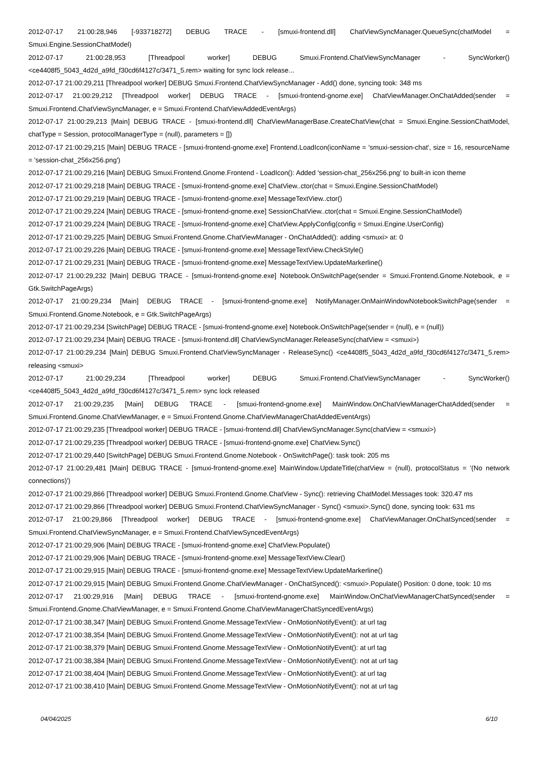2012-07-17 21:00:28,946 [-933718272] DEBUG TRACE - [smuxi-frontend.dll] ChatViewSyncManager.QueueSync(chatModel = Smuxi.Engine.SessionChatModel)
2012-07-17 21:00:28,953 [Threadpool worker] DEBUG Smuxi.Frontend.ChatViewSyncManager - SyncWorker() <ce4408f5_5043_4d2d_a9fd_f30cd6f4127c/3471_5.rem> waiting for sync lock release...
2012-07-17 21:00:29,211 [Threadpool worker] DEBUG Smuxi.Frontend.ChatViewSyncManager - Add() done, syncing took: 348 ms
2012-07-17 21:00:29,212 [Threadpool worker] DEBUG TRACE - [smuxi-frontend-gnome.exe] ChatViewManager.OnChatAdded(sender = Smuxi.Frontend.ChatViewSyncManager, e = Smuxi.Frontend.ChatViewAddedEventArgs)
2012-07-17 21:00:29,213 [Main] DEBUG TRACE - [smuxi-frontend.dll] ChatViewManagerBase.CreateChatView(chat = Smuxi.Engine.SessionChatModel, chatType = Session, protocolManagerType = (null), parameters = [])
2012-07-17 21:00:29,215 [Main] DEBUG TRACE - [smuxi-frontend-gnome.exe] Frontend.LoadIcon(iconName = 'smuxi-session-chat', size = 16, resourceName = 'session-chat_256x256.png')
2012-07-17 21:00:29,216 [Main] DEBUG Smuxi.Frontend.Gnome.Frontend - LoadIcon(): Added 'session-chat_256x256.png' to built-in icon theme
2012-07-17 21:00:29,218 [Main] DEBUG TRACE - [smuxi-frontend-gnome.exe] ChatView..ctor(chat = Smuxi.Engine.SessionChatModel)
2012-07-17 21:00:29,219 [Main] DEBUG TRACE - [smuxi-frontend-gnome.exe] MessageTextView..ctor()
2012-07-17 21:00:29,224 [Main] DEBUG TRACE - [smuxi-frontend-gnome.exe] SessionChatView..ctor(chat = Smuxi.Engine.SessionChatModel)
2012-07-17 21:00:29,224 [Main] DEBUG TRACE - [smuxi-frontend-gnome.exe] ChatView.ApplyConfig(config = Smuxi.Engine.UserConfig)
2012-07-17 21:00:29,225 [Main] DEBUG Smuxi.Frontend.Gnome.ChatViewManager - OnChatAdded(): adding <smuxi> at: 0
2012-07-17 21:00:29,226 [Main] DEBUG TRACE - [smuxi-frontend-gnome.exe] MessageTextView.CheckStyle()
2012-07-17 21:00:29,231 [Main] DEBUG TRACE - [smuxi-frontend-gnome.exe] MessageTextView.UpdateMarkerline()
2012-07-17 21:00:29,232 [Main] DEBUG TRACE - [smuxi-frontend-gnome.exe] Notebook.OnSwitchPage(sender = Smuxi.Frontend.Gnome.Notebook, e = Gtk.SwitchPageArgs)
2012-07-17 21:00:29,234 [Main] DEBUG TRACE - [smuxi-frontend-gnome.exe] NotifyManager.OnMainWindowNotebookSwitchPage(sender = Smuxi.Frontend.Gnome.Notebook, e = Gtk.SwitchPageArgs)
2012-07-17 21:00:29,234 [SwitchPage] DEBUG TRACE - [smuxi-frontend-gnome.exe] Notebook.OnSwitchPage(sender = (null), e = (null))
2012-07-17 21:00:29,234 [Main] DEBUG TRACE - [smuxi-frontend.dll] ChatViewSyncManager.ReleaseSync(chatView = <smuxi>)
2012-07-17 21:00:29,234 [Main] DEBUG Smuxi.Frontend.ChatViewSyncManager - ReleaseSync() <ce4408f5_5043_4d2d_a9fd_f30cd6f4127c/3471_5.rem> releasing <smuxi>
2012-07-17 21:00:29,234 [Threadpool worker] DEBUG Smuxi.Frontend.ChatViewSyncManager - SyncWorker() <ce4408f5_5043_4d2d_a9fd_f30cd6f4127c/3471_5.rem> sync lock released
2012-07-17 21:00:29,235 [Main] DEBUG TRACE - [smuxi-frontend-gnome.exe] MainWindow.OnChatViewManagerChatAdded(sender = Smuxi.Frontend.Gnome.ChatViewManager, e = Smuxi.Frontend.Gnome.ChatViewManagerChatAddedEventArgs)
2012-07-17 21:00:29,235 [Threadpool worker] DEBUG TRACE - [smuxi-frontend.dll] ChatViewSyncManager.Sync(chatView = <smuxi>)
2012-07-17 21:00:29,235 [Threadpool worker] DEBUG TRACE - [smuxi-frontend-gnome.exe] ChatView.Sync()
2012-07-17 21:00:29,440 [SwitchPage] DEBUG Smuxi.Frontend.Gnome.Notebook - OnSwitchPage(): task took: 205 ms
2012-07-17 21:00:29,481 [Main] DEBUG TRACE - [smuxi-frontend-gnome.exe] MainWindow.UpdateTitle(chatView = (null), protocolStatus = '(No network connections)')
2012-07-17 21:00:29,866 [Threadpool worker] DEBUG Smuxi.Frontend.Gnome.ChatView - Sync(): retrieving ChatModel.Messages took: 320.47 ms
2012-07-17 21:00:29,866 [Threadpool worker] DEBUG Smuxi.Frontend.ChatViewSyncManager - Sync() <smuxi>.Sync() done, syncing took: 631 ms
2012-07-17 21:00:29,866 [Threadpool worker] DEBUG TRACE - [smuxi-frontend-gnome.exe] ChatViewManager.OnChatSynced(sender = Smuxi.Frontend.ChatViewSyncManager, e = Smuxi.Frontend.ChatViewSyncedEventArgs)
2012-07-17 21:00:29,906 [Main] DEBUG TRACE - [smuxi-frontend-gnome.exe] ChatView.Populate()
2012-07-17 21:00:29,906 [Main] DEBUG TRACE - [smuxi-frontend-gnome.exe] MessageTextView.Clear()
2012-07-17 21:00:29,915 [Main] DEBUG TRACE - [smuxi-frontend-gnome.exe] MessageTextView.UpdateMarkerline()
2012-07-17 21:00:29,915 [Main] DEBUG Smuxi.Frontend.Gnome.ChatViewManager - OnChatSynced(): <smuxi>.Populate() Position: 0 done, took: 10 ms
2012-07-17 21:00:29,916 [Main] DEBUG TRACE - [smuxi-frontend-gnome.exe] MainWindow.OnChatViewManagerChatSynced(sender = Smuxi.Frontend.Gnome.ChatViewManager, e = Smuxi.Frontend.Gnome.ChatViewManagerChatSyncedEventArgs)
2012-07-17 21:00:38,347 [Main] DEBUG Smuxi.Frontend.Gnome.MessageTextView - OnMotionNotifyEvent(): at url tag
2012-07-17 21:00:38,354 [Main] DEBUG Smuxi.Frontend.Gnome.MessageTextView - OnMotionNotifyEvent(): not at url tag
2012-07-17 21:00:38,379 [Main] DEBUG Smuxi.Frontend.Gnome.MessageTextView - OnMotionNotifyEvent(): at url tag
2012-07-17 21:00:38,384 [Main] DEBUG Smuxi.Frontend.Gnome.MessageTextView - OnMotionNotifyEvent(): not at url tag
2012-07-17 21:00:38,404 [Main] DEBUG Smuxi.Frontend.Gnome.MessageTextView - OnMotionNotifyEvent(): at url tag
2012-07-17 21:00:38,410 [Main] DEBUG Smuxi.Frontend.Gnome.MessageTextView - OnMotionNotifyEvent(): not at url tag
04/04/2025 6/10